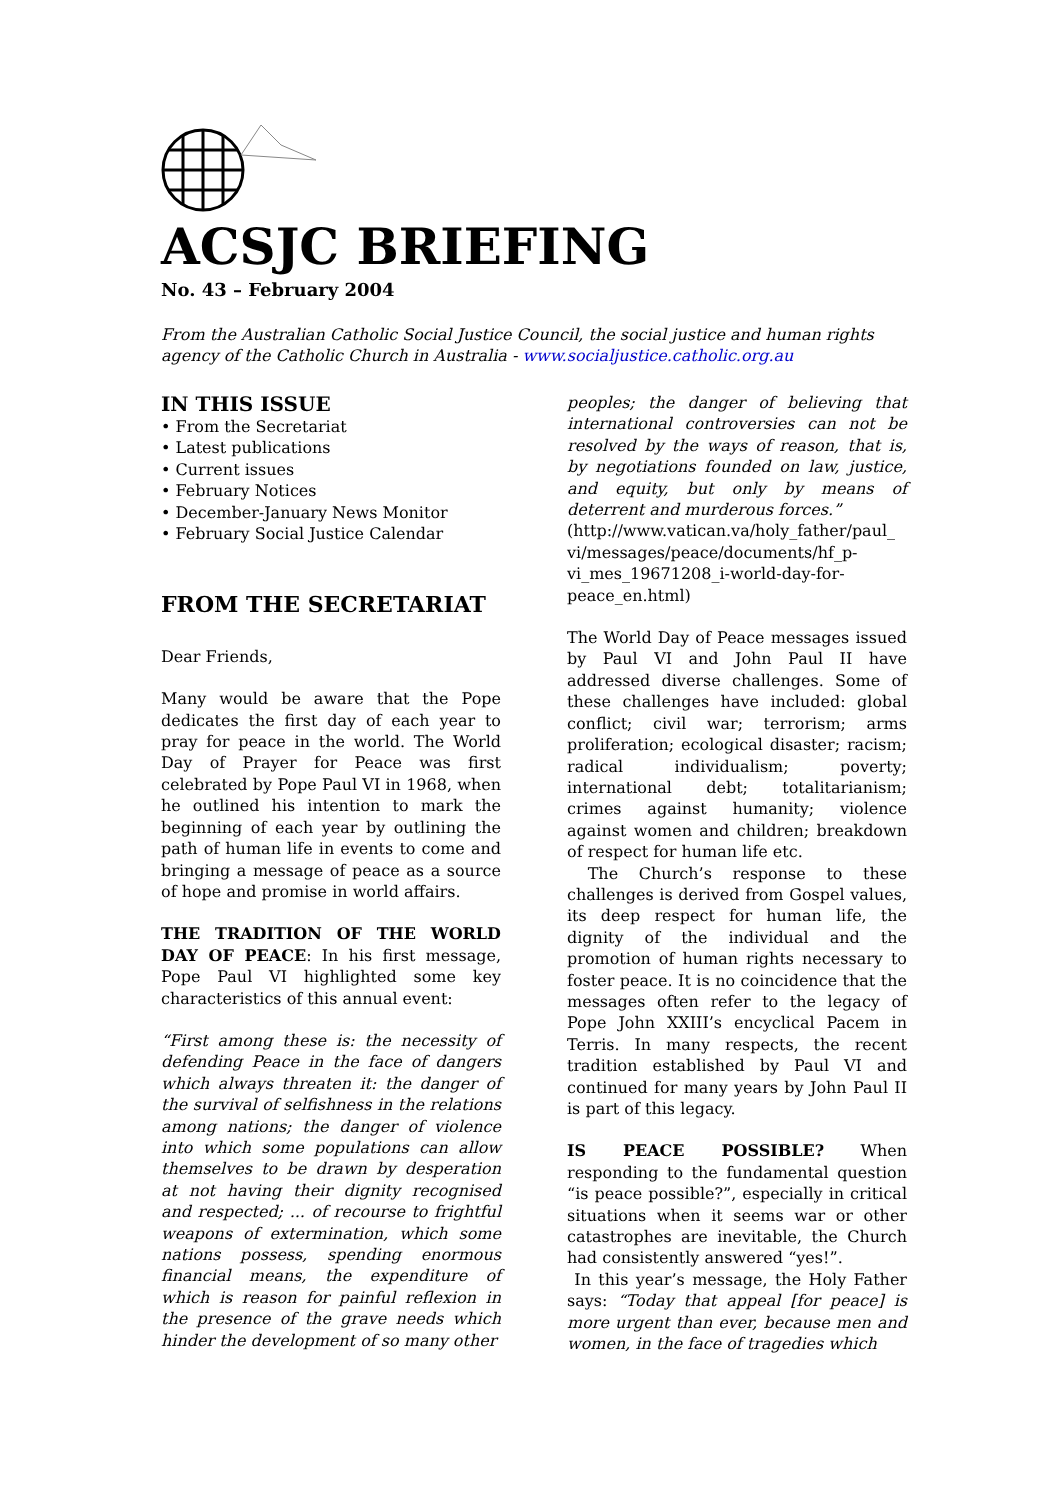ACSJC BRIEFING
No. 43 – February 2004
From the Australian Catholic Social Justice Council, the social justice and human rights agency of the Catholic Church in Australia - www.socialjustice.catholic.org.au
IN THIS ISSUE
• From the Secretariat
• Latest publications
• Current issues
• February Notices
• December-January News Monitor
• February Social Justice Calendar
FROM THE SECRETARIAT
Dear Friends,
Many would be aware that the Pope dedicates the first day of each year to pray for peace in the world. The World Day of Prayer for Peace was first celebrated by Pope Paul VI in 1968, when he outlined his intention to mark the beginning of each year by outlining the path of human life in events to come and bringing a message of peace as a source of hope and promise in world affairs.
THE TRADITION OF THE WORLD DAY OF PEACE: In his first message, Pope Paul VI highlighted some key characteristics of this annual event:
“First among these is: the necessity of defending Peace in the face of dangers which always threaten it: the danger of the survival of selfishness in the relations among nations; the danger of violence into which some populations can allow themselves to be drawn by desperation at not having their dignity recognised and respected; ... of recourse to frightful weapons of extermination, which some nations possess, spending enormous financial means, the expenditure of which is reason for painful reflexion in the presence of the grave needs which hinder the development of so many other
peoples; the danger of believing that international controversies can not be resolved by the ways of reason, that is, by negotiations founded on law, justice, and equity, but only by means of deterrent and murderous forces.”
(http://www.vatican.va/holy_father/paul_ vi/messages/peace/documents/hf_p-vi_mes_19671208_i-world-day-for-peace_en.html)
The World Day of Peace messages issued by Paul VI and John Paul II have addressed diverse challenges. Some of these challenges have included: global conflict; civil war; terrorism; arms proliferation; ecological disaster; racism; radical individualism; poverty; international debt; totalitarianism; crimes against humanity; violence against women and children; breakdown of respect for human life etc.
The Church’s response to these challenges is derived from Gospel values, its deep respect for human life, the dignity of the individual and the promotion of human rights necessary to foster peace. It is no coincidence that the messages often refer to the legacy of Pope John XXIII’s encyclical Pacem in Terris. In many respects, the recent tradition established by Paul VI and continued for many years by John Paul II is part of this legacy.
IS PEACE POSSIBLE? When responding to the fundamental question “is peace possible?”, especially in critical situations when it seems war or other catastrophes are inevitable, the Church had consistently answered “yes!”.
In this year’s message, the Holy Father says: “Today that appeal [for peace] is more urgent than ever, because men and women, in the face of tragedies which